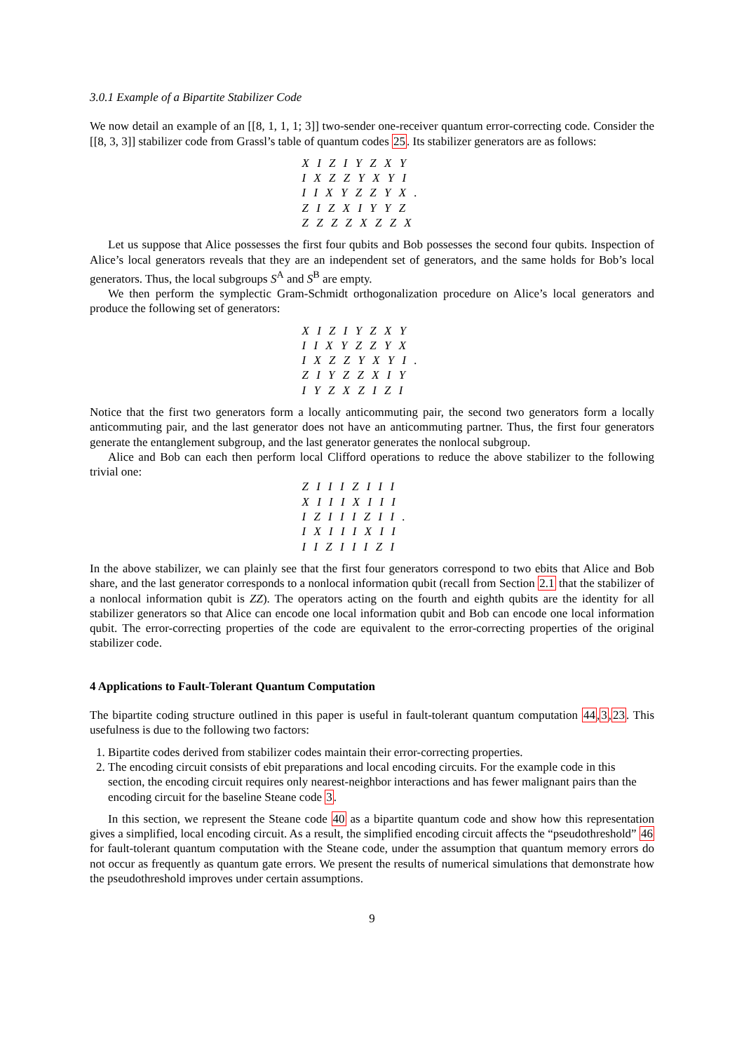3.0.1 Example of a Bipartite Stabilizer Code
We now detail an example of an [[8, 1, 1, 1; 3]] two-sender one-receiver quantum error-correcting code. Consider the [[8, 3, 3]] stabilizer code from Grassl’s table of quantum codes 25. Its stabilizer generators are as follows:
X I Z I Y Z X Y
I X Z Z Y X Y I
I I X Y Z Z Y X .
Z I Z X I Y Y Z
Z Z Z Z X Z Z X
Let us suppose that Alice possesses the first four qubits and Bob possesses the second four qubits. Inspection of Alice’s local generators reveals that they are an independent set of generators, and the same holds for Bob’s local generators. Thus, the local subgroups S<sup>A</sup> and S<sup>B</sup> are empty.
We then perform the symplectic Gram-Schmidt orthogonalization procedure on Alice’s local generators and produce the following set of generators:
X I Z I Y Z X Y
I I X Y Z Z Y X
I X Z Z Y X Y I .
Z I Y Z Z X I Y
I Y Z X Z I Z I
Notice that the first two generators form a locally anticommuting pair, the second two generators form a locally anticommuting pair, and the last generator does not have an anticommuting partner. Thus, the first four generators generate the entanglement subgroup, and the last generator generates the nonlocal subgroup.
Alice and Bob can each then perform local Clifford operations to reduce the above stabilizer to the following trivial one:
Z I I I Z I I I
X I I I X I I I
I Z I I I Z I I .
I X I I I X I I
I I Z I I I Z I
In the above stabilizer, we can plainly see that the first four generators correspond to two ebits that Alice and Bob share, and the last generator corresponds to a nonlocal information qubit (recall from Section 2.1 that the stabilizer of a nonlocal information qubit is ZZ). The operators acting on the fourth and eighth qubits are the identity for all stabilizer generators so that Alice can encode one local information qubit and Bob can encode one local information qubit. The error-correcting properties of the code are equivalent to the error-correcting properties of the original stabilizer code.
4 Applications to Fault-Tolerant Quantum Computation
The bipartite coding structure outlined in this paper is useful in fault-tolerant quantum computation 44,3,23. This usefulness is due to the following two factors:
1. Bipartite codes derived from stabilizer codes maintain their error-correcting properties.
2. The encoding circuit consists of ebit preparations and local encoding circuits. For the example code in this section, the encoding circuit requires only nearest-neighbor interactions and has fewer malignant pairs than the encoding circuit for the baseline Steane code 3.
In this section, we represent the Steane code 40 as a bipartite quantum code and show how this representation gives a simplified, local encoding circuit. As a result, the simplified encoding circuit affects the “pseudothreshold” 46 for fault-tolerant quantum computation with the Steane code, under the assumption that quantum memory errors do not occur as frequently as quantum gate errors. We present the results of numerical simulations that demonstrate how the pseudothreshold improves under certain assumptions.
9